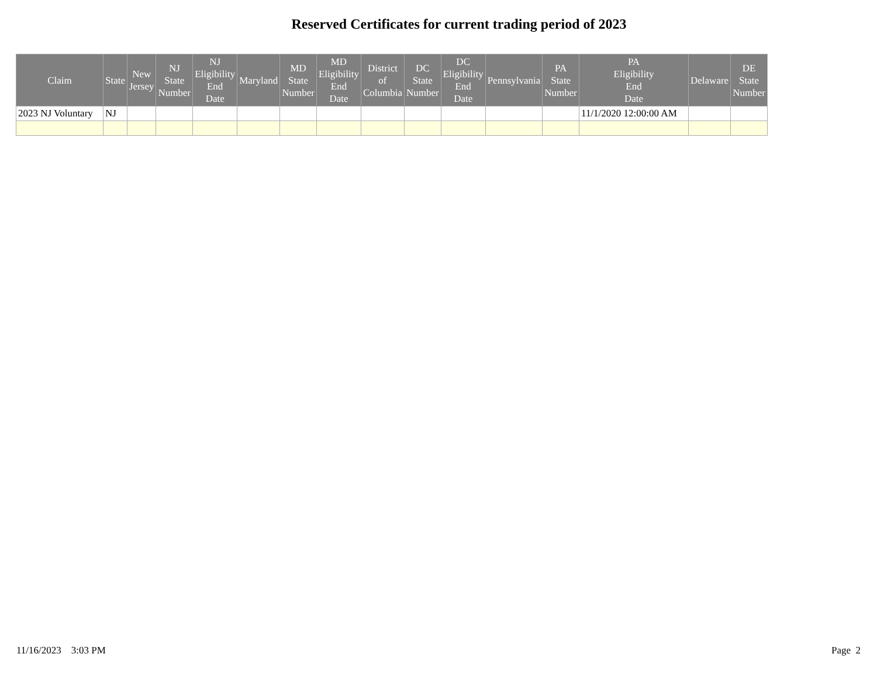Reserved Certificates for current trading period of 2023
| Claim | State | New Jersey | NJ State Number | NJ Eligibility End Date | Maryland | MD State Number | MD Eligibility End Date | District of Columbia | DC State Number | DC Eligibility End Date | Pennsylvania | PA State Number | PA Eligibility End Date | Delaware | DE State Number |
| --- | --- | --- | --- | --- | --- | --- | --- | --- | --- | --- | --- | --- | --- | --- | --- |
| 2023 NJ Voluntary | NJ | | | | | | | | | | | | 11/1/2020 12:00:00 AM | | |
11/16/2023 3:03 PM Page 2